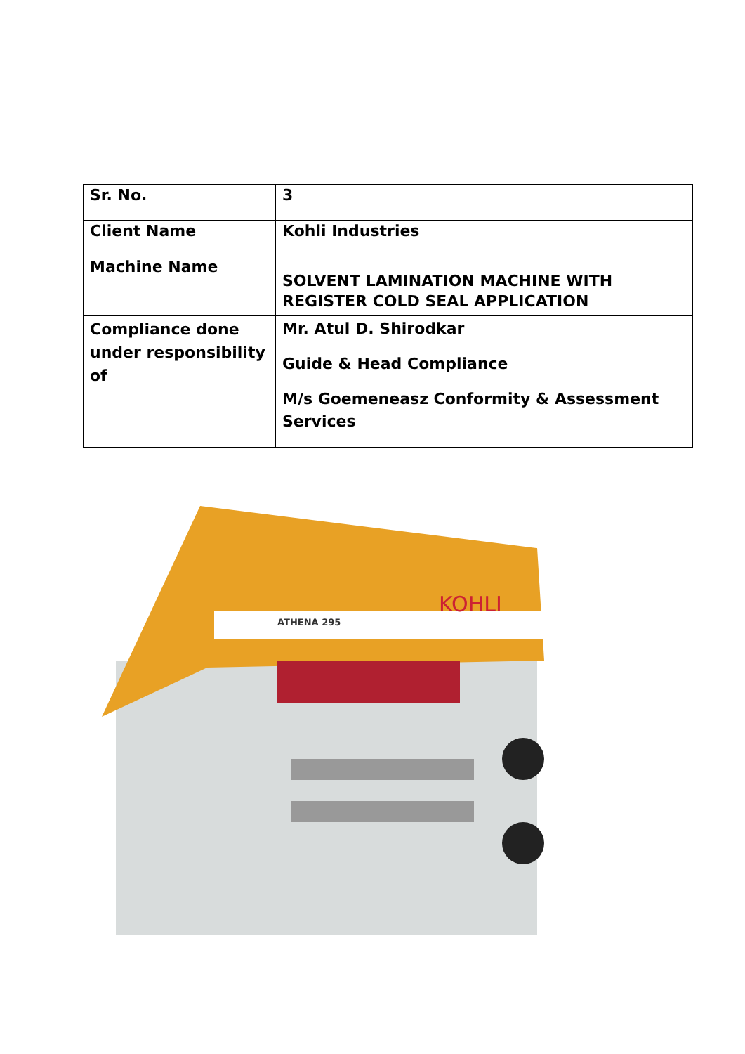| Sr. No. | 3 |
| Client Name | Kohli Industries |
| Machine Name | SOLVENT LAMINATION MACHINE WITH REGISTER COLD SEAL APPLICATION |
| Compliance done under responsibility of | Mr. Atul D. Shirodkar Guide & Head Compliance M/s Goemeneasz Conformity & Assessment Services |
ATHENA 295
KOHLI